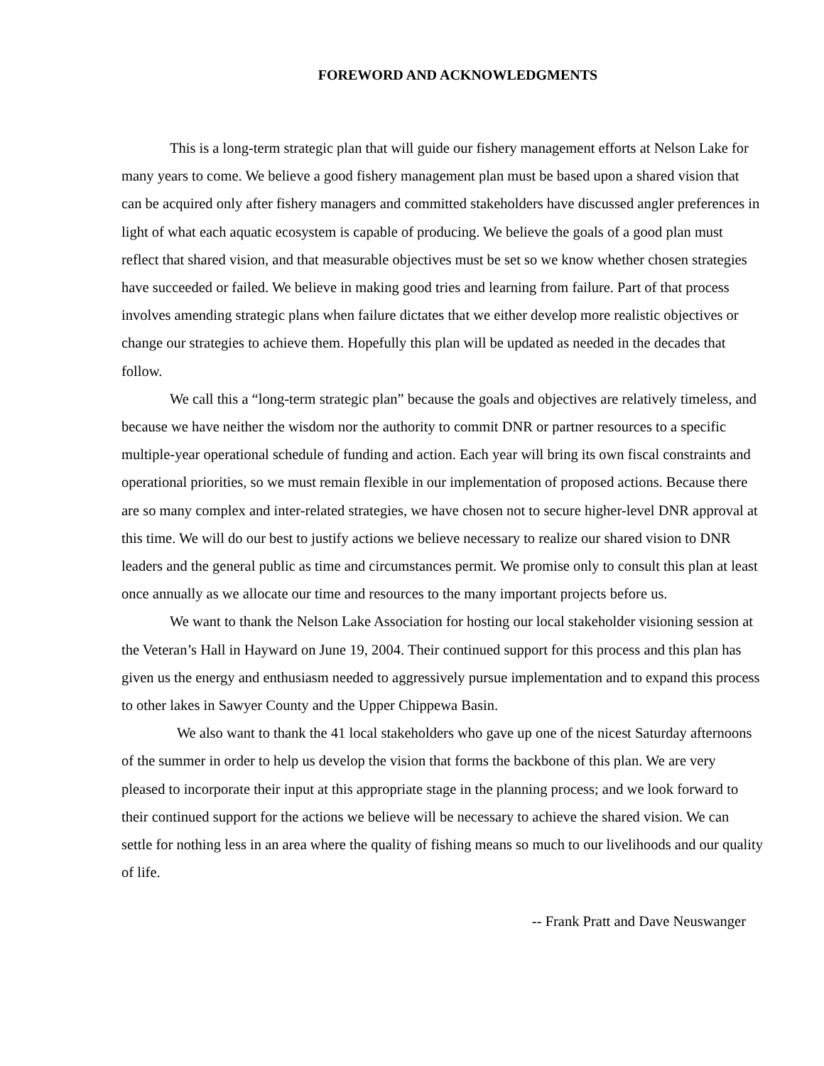FOREWORD AND ACKNOWLEDGMENTS
This is a long-term strategic plan that will guide our fishery management efforts at Nelson Lake for many years to come. We believe a good fishery management plan must be based upon a shared vision that can be acquired only after fishery managers and committed stakeholders have discussed angler preferences in light of what each aquatic ecosystem is capable of producing. We believe the goals of a good plan must reflect that shared vision, and that measurable objectives must be set so we know whether chosen strategies have succeeded or failed. We believe in making good tries and learning from failure. Part of that process involves amending strategic plans when failure dictates that we either develop more realistic objectives or change our strategies to achieve them. Hopefully this plan will be updated as needed in the decades that follow.
We call this a “long-term strategic plan” because the goals and objectives are relatively timeless, and because we have neither the wisdom nor the authority to commit DNR or partner resources to a specific multiple-year operational schedule of funding and action. Each year will bring its own fiscal constraints and operational priorities, so we must remain flexible in our implementation of proposed actions. Because there are so many complex and inter-related strategies, we have chosen not to secure higher-level DNR approval at this time. We will do our best to justify actions we believe necessary to realize our shared vision to DNR leaders and the general public as time and circumstances permit. We promise only to consult this plan at least once annually as we allocate our time and resources to the many important projects before us.
We want to thank the Nelson Lake Association for hosting our local stakeholder visioning session at the Veteran’s Hall in Hayward on June 19, 2004. Their continued support for this process and this plan has given us the energy and enthusiasm needed to aggressively pursue implementation and to expand this process to other lakes in Sawyer County and the Upper Chippewa Basin.
We also want to thank the 41 local stakeholders who gave up one of the nicest Saturday afternoons of the summer in order to help us develop the vision that forms the backbone of this plan. We are very pleased to incorporate their input at this appropriate stage in the planning process; and we look forward to their continued support for the actions we believe will be necessary to achieve the shared vision. We can settle for nothing less in an area where the quality of fishing means so much to our livelihoods and our quality of life.
-- Frank Pratt and Dave Neuswanger